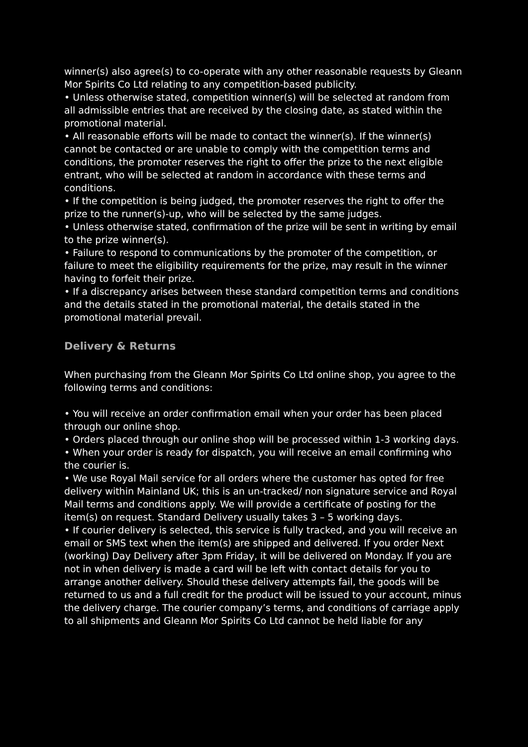winner(s) also agree(s) to co-operate with any other reasonable requests by Gleann Mor Spirits Co Ltd relating to any competition-based publicity.
• Unless otherwise stated, competition winner(s) will be selected at random from all admissible entries that are received by the closing date, as stated within the promotional material.
• All reasonable efforts will be made to contact the winner(s). If the winner(s) cannot be contacted or are unable to comply with the competition terms and conditions, the promoter reserves the right to offer the prize to the next eligible entrant, who will be selected at random in accordance with these terms and conditions.
• If the competition is being judged, the promoter reserves the right to offer the prize to the runner(s)-up, who will be selected by the same judges.
• Unless otherwise stated, confirmation of the prize will be sent in writing by email to the prize winner(s).
• Failure to respond to communications by the promoter of the competition, or failure to meet the eligibility requirements for the prize, may result in the winner having to forfeit their prize.
• If a discrepancy arises between these standard competition terms and conditions and the details stated in the promotional material, the details stated in the promotional material prevail.
Delivery & Returns
When purchasing from the Gleann Mor Spirits Co Ltd online shop, you agree to the following terms and conditions:
• You will receive an order confirmation email when your order has been placed through our online shop.
• Orders placed through our online shop will be processed within 1-3 working days.
• When your order is ready for dispatch, you will receive an email confirming who the courier is.
• We use Royal Mail service for all orders where the customer has opted for free delivery within Mainland UK; this is an un-tracked/ non signature service and Royal Mail terms and conditions apply. We will provide a certificate of posting for the item(s) on request. Standard Delivery usually takes 3 – 5 working days.
• If courier delivery is selected, this service is fully tracked, and you will receive an email or SMS text when the item(s) are shipped and delivered. If you order Next (working) Day Delivery after 3pm Friday, it will be delivered on Monday. If you are not in when delivery is made a card will be left with contact details for you to arrange another delivery. Should these delivery attempts fail, the goods will be returned to us and a full credit for the product will be issued to your account, minus the delivery charge. The courier company’s terms, and conditions of carriage apply to all shipments and Gleann Mor Spirits Co Ltd cannot be held liable for any